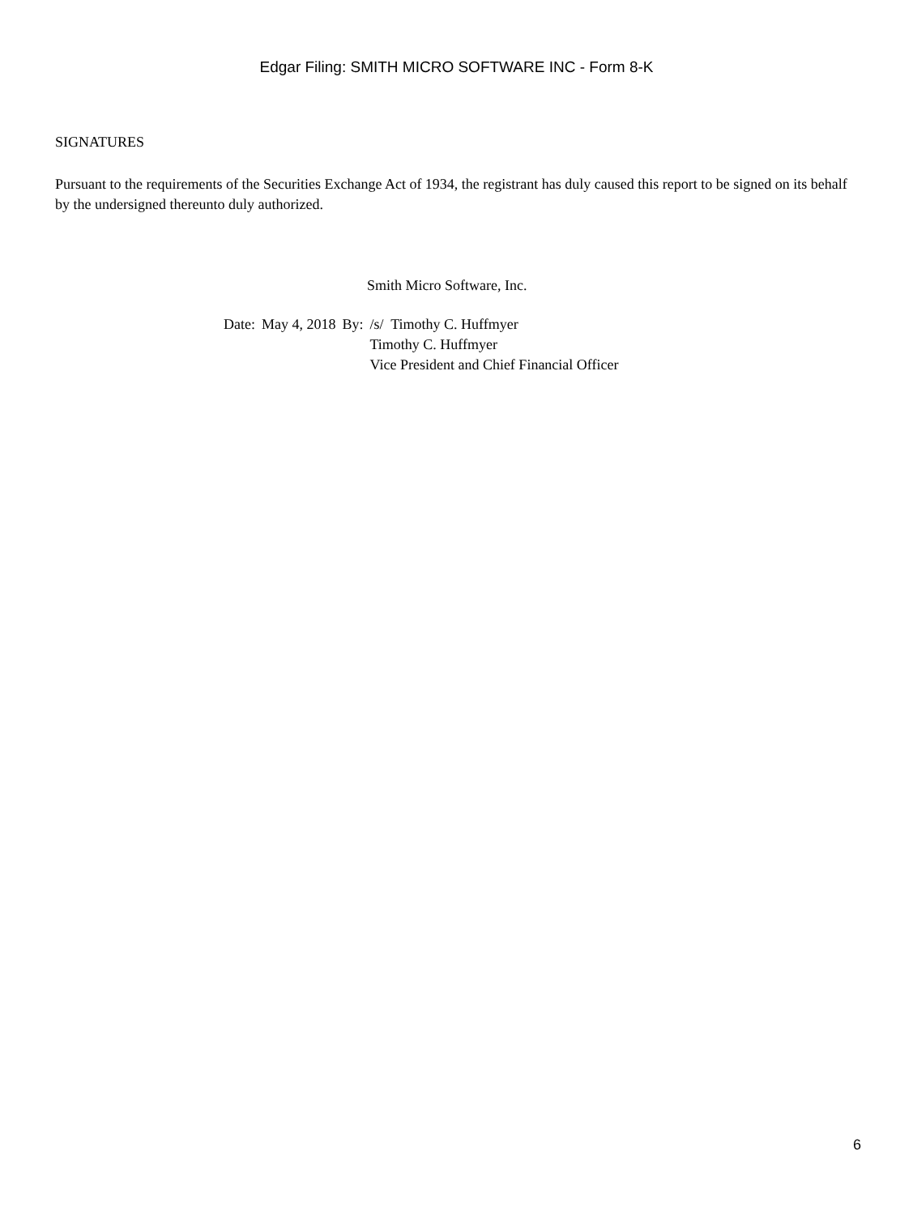Edgar Filing: SMITH MICRO SOFTWARE INC - Form 8-K
SIGNATURES
Pursuant to the requirements of the Securities Exchange Act of 1934, the registrant has duly caused this report to be signed on its behalf by the undersigned thereunto duly authorized.
Smith Micro Software, Inc.
| Date: | May 4, 2018 | By: | /s/ Timothy C. Huffmyer |
| | | | Timothy C. Huffmyer |
| | | | Vice President and Chief Financial Officer |
6